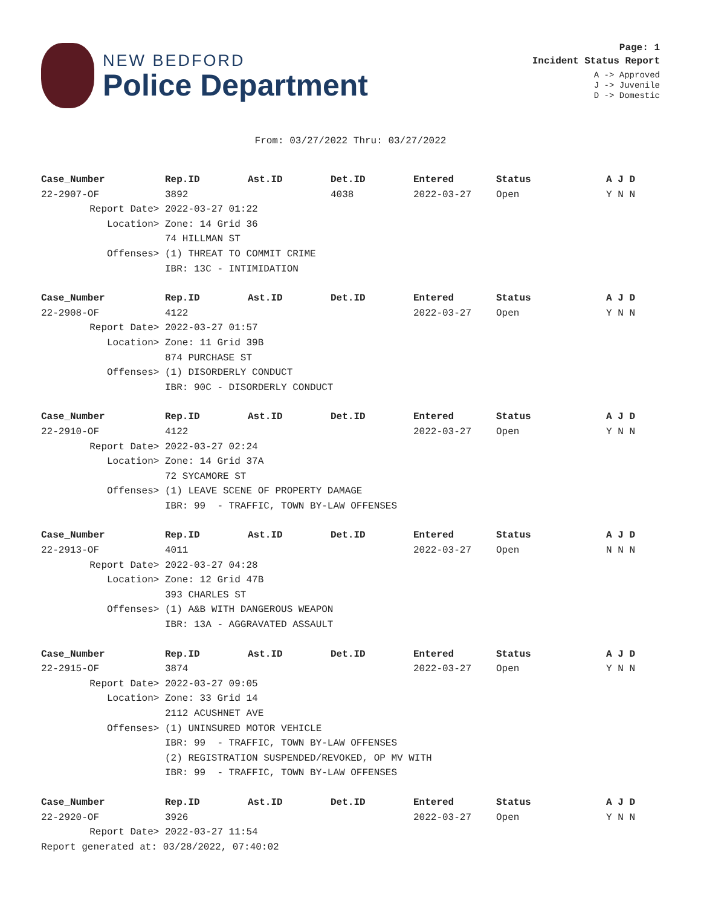NEW BEDFORD
Police Department
Page: 1
Incident Status Report
A -> Approved
J -> Juvenile
D -> Domestic
From: 03/27/2022 Thru: 03/27/2022
| Case_Number | Rep.ID | Ast.ID | Det.ID | Entered | Status | A J D |
| --- | --- | --- | --- | --- | --- | --- |
| 22-2907-OF | 3892 | | 4038 | 2022-03-27 | Open | Y N N |
| Report Date> | 2022-03-27 01:22 | | | | | |
| Location> | Zone: 14 Grid 36 | | | | | |
| | 74 HILLMAN ST | | | | | |
| Offenses> | (1) THREAT TO COMMIT CRIME | | | | | |
| | IBR: 13C - INTIMIDATION | | | | | |
| Case_Number | Rep.ID | Ast.ID | Det.ID | Entered | Status | A J D |
| 22-2908-OF | 4122 | | | 2022-03-27 | Open | Y N N |
| Report Date> | 2022-03-27 01:57 | | | | | |
| Location> | Zone: 11 Grid 39B | | | | | |
| | 874 PURCHASE ST | | | | | |
| Offenses> | (1) DISORDERLY CONDUCT | | | | | |
| | IBR: 90C - DISORDERLY CONDUCT | | | | | |
| Case_Number | Rep.ID | Ast.ID | Det.ID | Entered | Status | A J D |
| 22-2910-OF | 4122 | | | 2022-03-27 | Open | Y N N |
| Report Date> | 2022-03-27 02:24 | | | | | |
| Location> | Zone: 14 Grid 37A | | | | | |
| | 72 SYCAMORE ST | | | | | |
| Offenses> | (1) LEAVE SCENE OF PROPERTY DAMAGE | | | | | |
| | IBR: 99 - TRAFFIC, TOWN BY-LAW OFFENSES | | | | | |
| Case_Number | Rep.ID | Ast.ID | Det.ID | Entered | Status | A J D |
| 22-2913-OF | 4011 | | | 2022-03-27 | Open | N N N |
| Report Date> | 2022-03-27 04:28 | | | | | |
| Location> | Zone: 12 Grid 47B | | | | | |
| | 393 CHARLES ST | | | | | |
| Offenses> | (1) A&B WITH DANGEROUS WEAPON | | | | | |
| | IBR: 13A - AGGRAVATED ASSAULT | | | | | |
| Case_Number | Rep.ID | Ast.ID | Det.ID | Entered | Status | A J D |
| 22-2915-OF | 3874 | | | 2022-03-27 | Open | Y N N |
| Report Date> | 2022-03-27 09:05 | | | | | |
| Location> | Zone: 33 Grid 14 | | | | | |
| | 2112 ACUSHNET AVE | | | | | |
| Offenses> | (1) UNINSURED MOTOR VEHICLE | | | | | |
| | IBR: 99 - TRAFFIC, TOWN BY-LAW OFFENSES | | | | | |
| | (2) REGISTRATION SUSPENDED/REVOKED, OP MV WITH | | | | | |
| | IBR: 99 - TRAFFIC, TOWN BY-LAW OFFENSES | | | | | |
| Case_Number | Rep.ID | Ast.ID | Det.ID | Entered | Status | A J D |
| 22-2920-OF | 3926 | | | 2022-03-27 | Open | Y N N |
| Report Date> | 2022-03-27 11:54 | | | | | |
Report generated at: 03/28/2022, 07:40:02